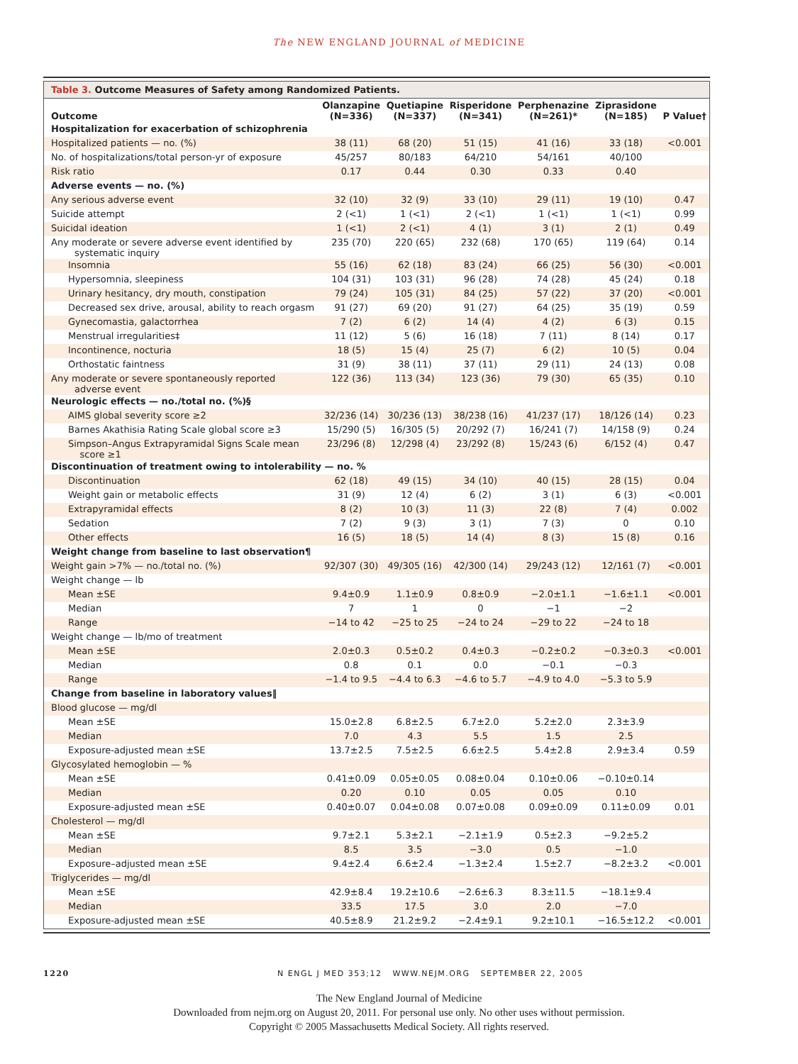The NEW ENGLAND JOURNAL of MEDICINE
Table 3. Outcome Measures of Safety among Randomized Patients.
| Outcome | Olanzapine (N=336) | Quetiapine (N=337) | Risperidone (N=341) | Perphenazine (N=261)* | Ziprasidone (N=185) | P Value† |
| --- | --- | --- | --- | --- | --- | --- |
| Hospitalization for exacerbation of schizophrenia | | | | | | |
| Hospitalized patients — no. (%) | 38 (11) | 68 (20) | 51 (15) | 41 (16) | 33 (18) | <0.001 |
| No. of hospitalizations/total person-yr of exposure | 45/257 | 80/183 | 64/210 | 54/161 | 40/100 | |
| Risk ratio | 0.17 | 0.44 | 0.30 | 0.33 | 0.40 | |
| Adverse events — no. (%) | | | | | | |
| Any serious adverse event | 32 (10) | 32 (9) | 33 (10) | 29 (11) | 19 (10) | 0.47 |
| Suicide attempt | 2 (<1) | 1 (<1) | 2 (<1) | 1 (<1) | 1 (<1) | 0.99 |
| Suicidal ideation | 1 (<1) | 2 (<1) | 4 (1) | 3 (1) | 2 (1) | 0.49 |
| Any moderate or severe adverse event identified by systematic inquiry | 235 (70) | 220 (65) | 232 (68) | 170 (65) | 119 (64) | 0.14 |
| Insomnia | 55 (16) | 62 (18) | 83 (24) | 66 (25) | 56 (30) | <0.001 |
| Hypersomnia, sleepiness | 104 (31) | 103 (31) | 96 (28) | 74 (28) | 45 (24) | 0.18 |
| Urinary hesitancy, dry mouth, constipation | 79 (24) | 105 (31) | 84 (25) | 57 (22) | 37 (20) | <0.001 |
| Decreased sex drive, arousal, ability to reach orgasm | 91 (27) | 69 (20) | 91 (27) | 64 (25) | 35 (19) | 0.59 |
| Gynecomastia, galactorrhea | 7 (2) | 6 (2) | 14 (4) | 4 (2) | 6 (3) | 0.15 |
| Menstrual irregularities‡ | 11 (12) | 5 (6) | 16 (18) | 7 (11) | 8 (14) | 0.17 |
| Incontinence, nocturia | 18 (5) | 15 (4) | 25 (7) | 6 (2) | 10 (5) | 0.04 |
| Orthostatic faintness | 31 (9) | 38 (11) | 37 (11) | 29 (11) | 24 (13) | 0.08 |
| Any moderate or severe spontaneously reported adverse event | 122 (36) | 113 (34) | 123 (36) | 79 (30) | 65 (35) | 0.10 |
| Neurologic effects — no./total no. (%)§ | | | | | | |
| AIMS global severity score ≥2 | 32/236 (14) | 30/236 (13) | 38/238 (16) | 41/237 (17) | 18/126 (14) | 0.23 |
| Barnes Akathisia Rating Scale global score ≥3 | 15/290 (5) | 16/305 (5) | 20/292 (7) | 16/241 (7) | 14/158 (9) | 0.24 |
| Simpson–Angus Extrapyramidal Signs Scale mean score ≥1 | 23/296 (8) | 12/298 (4) | 23/292 (8) | 15/243 (6) | 6/152 (4) | 0.47 |
| Discontinuation of treatment owing to intolerability — no. % | | | | | | |
| Discontinuation | 62 (18) | 49 (15) | 34 (10) | 40 (15) | 28 (15) | 0.04 |
| Weight gain or metabolic effects | 31 (9) | 12 (4) | 6 (2) | 3 (1) | 6 (3) | <0.001 |
| Extrapyramidal effects | 8 (2) | 10 (3) | 11 (3) | 22 (8) | 7 (4) | 0.002 |
| Sedation | 7 (2) | 9 (3) | 3 (1) | 7 (3) | 0 | 0.10 |
| Other effects | 16 (5) | 18 (5) | 14 (4) | 8 (3) | 15 (8) | 0.16 |
| Weight change from baseline to last observation¶ | | | | | | |
| Weight gain >7% — no./total no. (%) | 92/307 (30) | 49/305 (16) | 42/300 (14) | 29/243 (12) | 12/161 (7) | <0.001 |
| Weight change — lb | | | | | | |
| Mean ±SE | 9.4±0.9 | 1.1±0.9 | 0.8±0.9 | −2.0±1.1 | −1.6±1.1 | <0.001 |
| Median | 7 | 1 | 0 | −1 | −2 | |
| Range | −14 to 42 | −25 to 25 | −24 to 24 | −29 to 22 | −24 to 18 | |
| Weight change — lb/mo of treatment | | | | | | |
| Mean ±SE | 2.0±0.3 | 0.5±0.2 | 0.4±0.3 | −0.2±0.2 | −0.3±0.3 | <0.001 |
| Median | 0.8 | 0.1 | 0.0 | −0.1 | −0.3 | |
| Range | −1.4 to 9.5 | −4.4 to 6.3 | −4.6 to 5.7 | −4.9 to 4.0 | −5.3 to 5.9 | |
| Change from baseline in laboratory values‖ | | | | | | |
| Blood glucose — mg/dl | | | | | | |
| Mean ±SE | 15.0±2.8 | 6.8±2.5 | 6.7±2.0 | 5.2±2.0 | 2.3±3.9 | |
| Median | 7.0 | 4.3 | 5.5 | 1.5 | 2.5 | |
| Exposure-adjusted mean ±SE | 13.7±2.5 | 7.5±2.5 | 6.6±2.5 | 5.4±2.8 | 2.9±3.4 | 0.59 |
| Glycosylated hemoglobin — % | | | | | | |
| Mean ±SE | 0.41±0.09 | 0.05±0.05 | 0.08±0.04 | 0.10±0.06 | −0.10±0.14 | |
| Median | 0.20 | 0.10 | 0.05 | 0.05 | 0.10 | |
| Exposure-adjusted mean ±SE | 0.40±0.07 | 0.04±0.08 | 0.07±0.08 | 0.09±0.09 | 0.11±0.09 | 0.01 |
| Cholesterol — mg/dl | | | | | | |
| Mean ±SE | 9.7±2.1 | 5.3±2.1 | −2.1±1.9 | 0.5±2.3 | −9.2±5.2 | |
| Median | 8.5 | 3.5 | −3.0 | 0.5 | −1.0 | |
| Exposure–adjusted mean ±SE | 9.4±2.4 | 6.6±2.4 | −1.3±2.4 | 1.5±2.7 | −8.2±3.2 | <0.001 |
| Triglycerides — mg/dl | | | | | | |
| Mean ±SE | 42.9±8.4 | 19.2±10.6 | −2.6±6.3 | 8.3±11.5 | −18.1±9.4 | |
| Median | 33.5 | 17.5 | 3.0 | 2.0 | −7.0 | |
| Exposure-adjusted mean ±SE | 40.5±8.9 | 21.2±9.2 | −2.4±9.1 | 9.2±10.1 | −16.5±12.2 | <0.001 |
1220 N ENGL J MED 353;12 WWW.NEJM.ORG SEPTEMBER 22, 2005
The New England Journal of Medicine
Downloaded from nejm.org on August 20, 2011. For personal use only. No other uses without permission.
Copyright © 2005 Massachusetts Medical Society. All rights reserved.